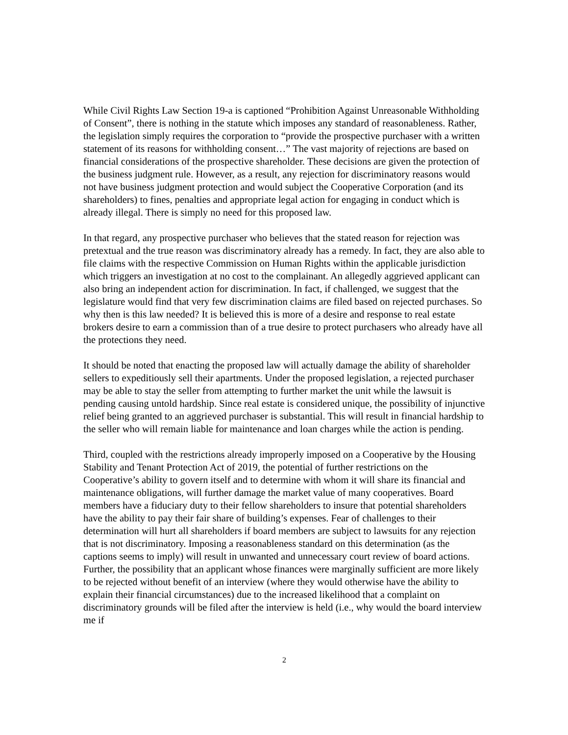While Civil Rights Law Section 19-a is captioned “Prohibition Against Unreasonable Withholding of Consent”, there is nothing in the statute which imposes any standard of reasonableness. Rather, the legislation simply requires the corporation to “provide the prospective purchaser with a written statement of its reasons for withholding consent…” The vast majority of rejections are based on financial considerations of the prospective shareholder. These decisions are given the protection of the business judgment rule. However, as a result, any rejection for discriminatory reasons would not have business judgment protection and would subject the Cooperative Corporation (and its shareholders) to fines, penalties and appropriate legal action for engaging in conduct which is already illegal. There is simply no need for this proposed law.
In that regard, any prospective purchaser who believes that the stated reason for rejection was pretextual and the true reason was discriminatory already has a remedy. In fact, they are also able to file claims with the respective Commission on Human Rights within the applicable jurisdiction which triggers an investigation at no cost to the complainant. An allegedly aggrieved applicant can also bring an independent action for discrimination. In fact, if challenged, we suggest that the legislature would find that very few discrimination claims are filed based on rejected purchases. So why then is this law needed? It is believed this is more of a desire and response to real estate brokers desire to earn a commission than of a true desire to protect purchasers who already have all the protections they need.
It should be noted that enacting the proposed law will actually damage the ability of shareholder sellers to expeditiously sell their apartments. Under the proposed legislation, a rejected purchaser may be able to stay the seller from attempting to further market the unit while the lawsuit is pending causing untold hardship. Since real estate is considered unique, the possibility of injunctive relief being granted to an aggrieved purchaser is substantial. This will result in financial hardship to the seller who will remain liable for maintenance and loan charges while the action is pending.
Third, coupled with the restrictions already improperly imposed on a Cooperative by the Housing Stability and Tenant Protection Act of 2019, the potential of further restrictions on the Cooperative’s ability to govern itself and to determine with whom it will share its financial and maintenance obligations, will further damage the market value of many cooperatives. Board members have a fiduciary duty to their fellow shareholders to insure that potential shareholders have the ability to pay their fair share of building’s expenses. Fear of challenges to their determination will hurt all shareholders if board members are subject to lawsuits for any rejection that is not discriminatory. Imposing a reasonableness standard on this determination (as the captions seems to imply) will result in unwanted and unnecessary court review of board actions. Further, the possibility that an applicant whose finances were marginally sufficient are more likely to be rejected without benefit of an interview (where they would otherwise have the ability to explain their financial circumstances) due to the increased likelihood that a complaint on discriminatory grounds will be filed after the interview is held (i.e., why would the board interview me if
2